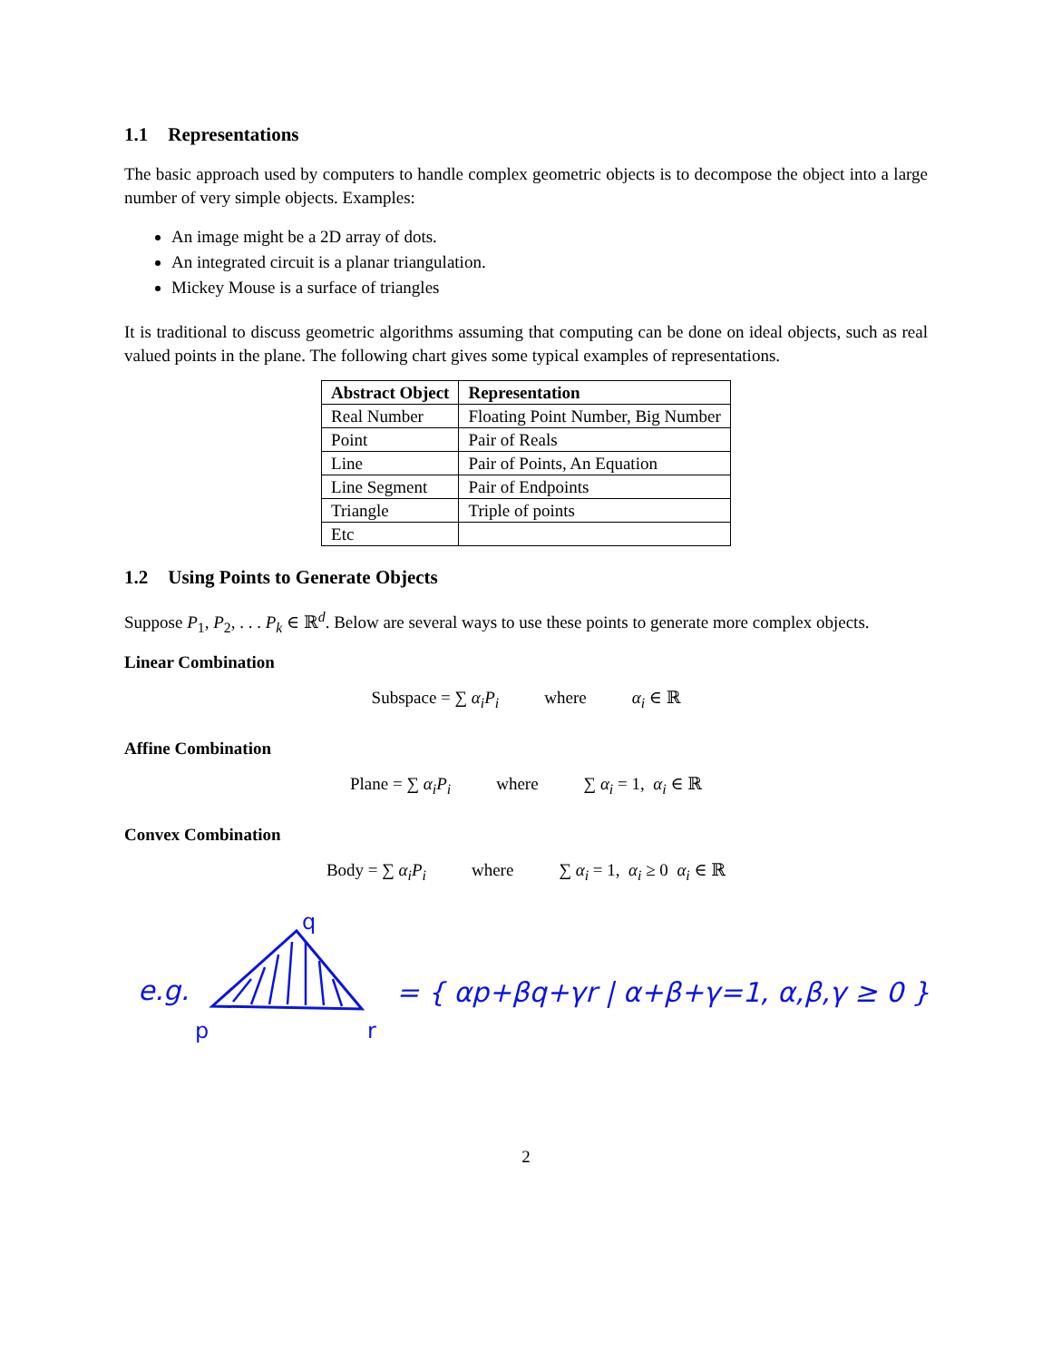1.1 Representations
The basic approach used by computers to handle complex geometric objects is to decompose the object into a large number of very simple objects. Examples:
An image might be a 2D array of dots.
An integrated circuit is a planar triangulation.
Mickey Mouse is a surface of triangles
It is traditional to discuss geometric algorithms assuming that computing can be done on ideal objects, such as real valued points in the plane. The following chart gives some typical examples of representations.
| Abstract Object | Representation |
| --- | --- |
| Real Number | Floating Point Number, Big Number |
| Point | Pair of Reals |
| Line | Pair of Points, An Equation |
| Line Segment | Pair of Endpoints |
| Triangle | Triple of points |
| Etc | |
1.2 Using Points to Generate Objects
Suppose P<sub>1</sub>, P<sub>2</sub>, . . . P<sub>k</sub> ∈ ℝ<sup>d</sup>. Below are several ways to use these points to generate more complex objects.
Linear Combination
Subspace = ∑ α<sub>i</sub>P<sub>i</sub> where α<sub>i</sub> ∈ ℝ
Affine Combination
Plane = ∑ α<sub>i</sub>P<sub>i</sub> where ∑ α<sub>i</sub> = 1, α<sub>i</sub> ∈ ℝ
Convex Combination
Body = ∑ α<sub>i</sub>P<sub>i</sub> where ∑ α<sub>i</sub> = 1, α<sub>i</sub> ≥ 0 α<sub>i</sub> ∈ ℝ
e.g.
q
p
r
= { αp+βq+γr | α+β+γ=1, α,β,γ ≥ 0 }
2